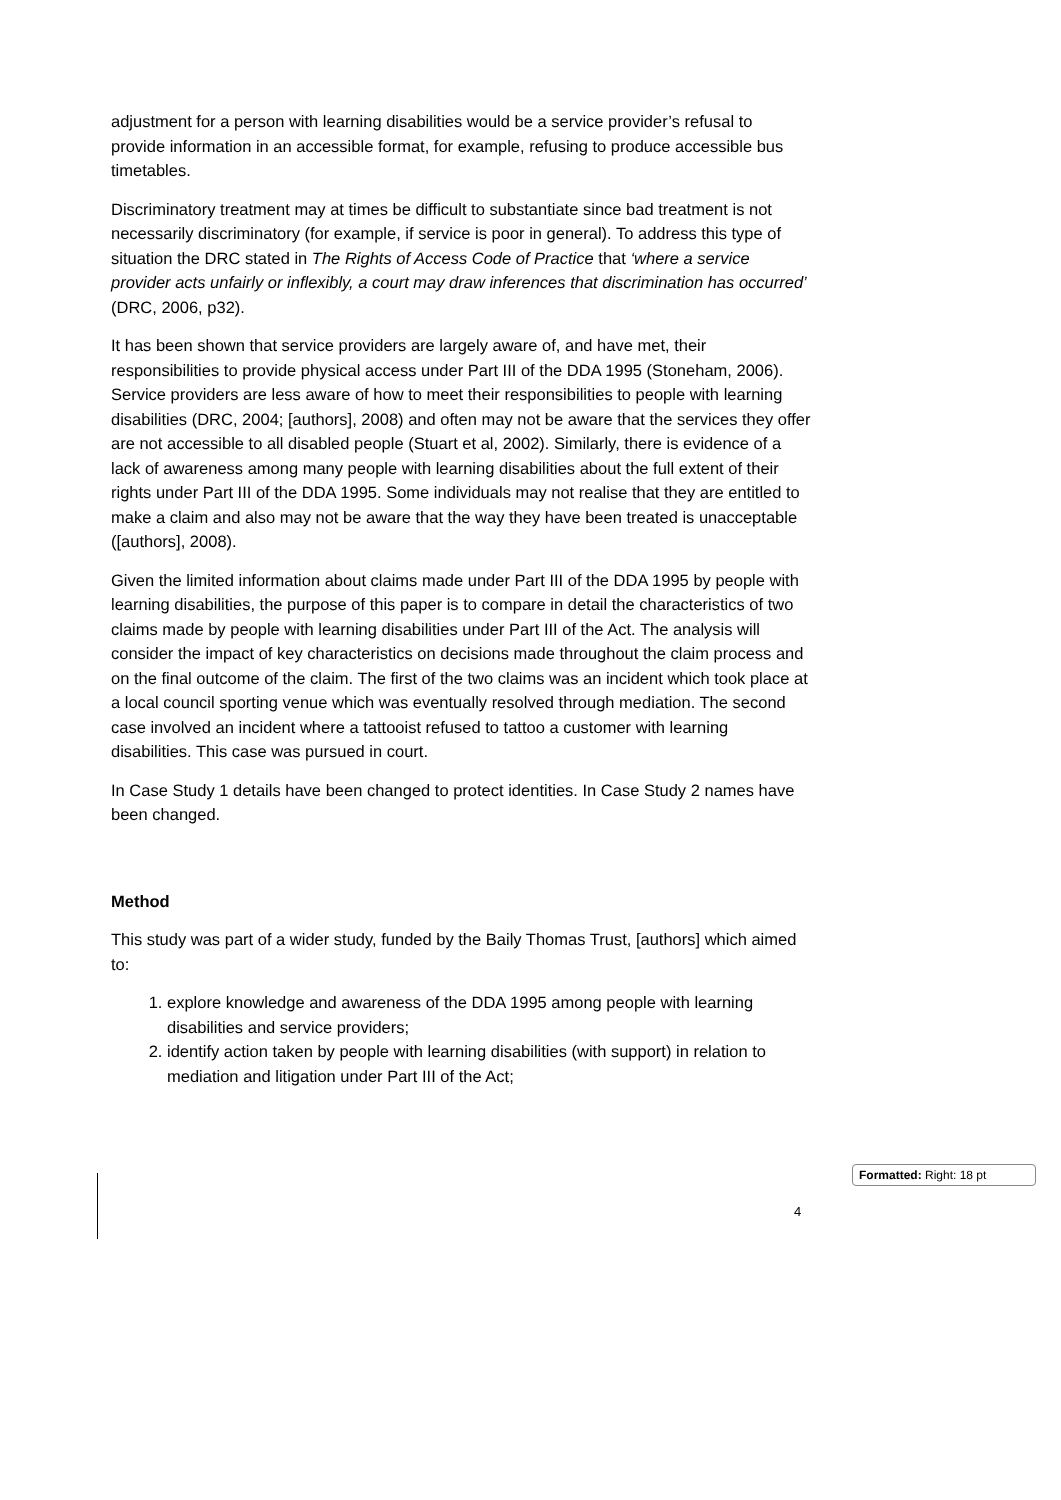adjustment for a person with learning disabilities would be a service provider’s refusal to provide information in an accessible format, for example, refusing to produce accessible bus timetables.
Discriminatory treatment may at times be difficult to substantiate since bad treatment is not necessarily discriminatory (for example, if service is poor in general). To address this type of situation the DRC stated in The Rights of Access Code of Practice that ‘where a service provider acts unfairly or inflexibly, a court may draw inferences that discrimination has occurred’ (DRC, 2006, p32).
It has been shown that service providers are largely aware of, and have met, their responsibilities to provide physical access under Part III of the DDA 1995 (Stoneham, 2006). Service providers are less aware of how to meet their responsibilities to people with learning disabilities (DRC, 2004; [authors], 2008) and often may not be aware that the services they offer are not accessible to all disabled people (Stuart et al, 2002). Similarly, there is evidence of a lack of awareness among many people with learning disabilities about the full extent of their rights under Part III of the DDA 1995. Some individuals may not realise that they are entitled to make a claim and also may not be aware that the way they have been treated is unacceptable ([authors], 2008).
Given the limited information about claims made under Part III of the DDA 1995 by people with learning disabilities, the purpose of this paper is to compare in detail the characteristics of two claims made by people with learning disabilities under Part III of the Act. The analysis will consider the impact of key characteristics on decisions made throughout the claim process and on the final outcome of the claim. The first of the two claims was an incident which took place at a local council sporting venue which was eventually resolved through mediation. The second case involved an incident where a tattooist refused to tattoo a customer with learning disabilities. This case was pursued in court.
In Case Study 1 details have been changed to protect identities. In Case Study 2 names have been changed.
Method
This study was part of a wider study, funded by the Baily Thomas Trust, [authors] which aimed to:
1. explore knowledge and awareness of the DDA 1995 among people with learning disabilities and service providers;
2. identify action taken by people with learning disabilities (with support) in relation to mediation and litigation under Part III of the Act;
Formatted: Right: 18 pt
4